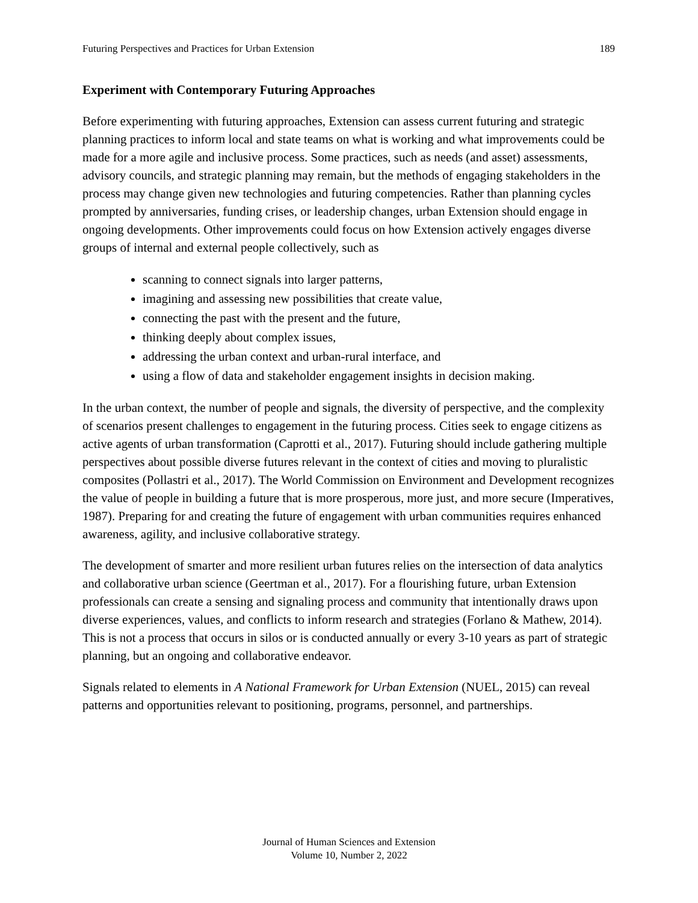Futuring Perspectives and Practices for Urban Extension 189
Experiment with Contemporary Futuring Approaches
Before experimenting with futuring approaches, Extension can assess current futuring and strategic planning practices to inform local and state teams on what is working and what improvements could be made for a more agile and inclusive process. Some practices, such as needs (and asset) assessments, advisory councils, and strategic planning may remain, but the methods of engaging stakeholders in the process may change given new technologies and futuring competencies. Rather than planning cycles prompted by anniversaries, funding crises, or leadership changes, urban Extension should engage in ongoing developments. Other improvements could focus on how Extension actively engages diverse groups of internal and external people collectively, such as
scanning to connect signals into larger patterns,
imagining and assessing new possibilities that create value,
connecting the past with the present and the future,
thinking deeply about complex issues,
addressing the urban context and urban-rural interface, and
using a flow of data and stakeholder engagement insights in decision making.
In the urban context, the number of people and signals, the diversity of perspective, and the complexity of scenarios present challenges to engagement in the futuring process. Cities seek to engage citizens as active agents of urban transformation (Caprotti et al., 2017). Futuring should include gathering multiple perspectives about possible diverse futures relevant in the context of cities and moving to pluralistic composites (Pollastri et al., 2017). The World Commission on Environment and Development recognizes the value of people in building a future that is more prosperous, more just, and more secure (Imperatives, 1987). Preparing for and creating the future of engagement with urban communities requires enhanced awareness, agility, and inclusive collaborative strategy.
The development of smarter and more resilient urban futures relies on the intersection of data analytics and collaborative urban science (Geertman et al., 2017). For a flourishing future, urban Extension professionals can create a sensing and signaling process and community that intentionally draws upon diverse experiences, values, and conflicts to inform research and strategies (Forlano & Mathew, 2014). This is not a process that occurs in silos or is conducted annually or every 3-10 years as part of strategic planning, but an ongoing and collaborative endeavor.
Signals related to elements in A National Framework for Urban Extension (NUEL, 2015) can reveal patterns and opportunities relevant to positioning, programs, personnel, and partnerships.
Journal of Human Sciences and Extension
Volume 10, Number 2, 2022